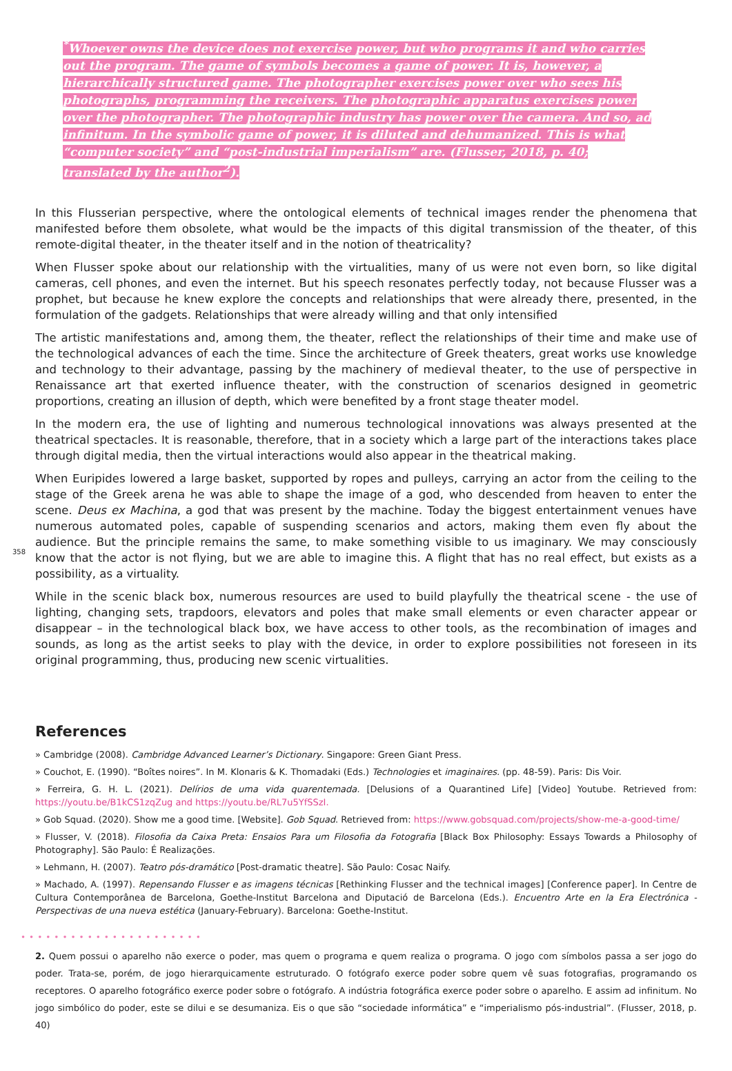<sup>*</sup> Whoever owns the device does not exercise power, but who programs it and who carries out the program. The game of symbols becomes a game of power. It is, however, a hierarchically structured game. The photographer exercises power over who sees his photographs, programming the receivers. The photographic apparatus exercises power over the photographer. The photographic industry has power over the camera. And so, ad infinitum. In the symbolic game of power, it is diluted and dehumanized. This is what “computer society” and “post-industrial imperialism” are. (Flusser, 2018, p. 40; translated by the author<sup>2</sup>).
In this Flusserian perspective, where the ontological elements of technical images render the phenomena that manifested before them obsolete, what would be the impacts of this digital transmission of the theater, of this remote-digital theater, in the theater itself and in the notion of theatricality?
When Flusser spoke about our relationship with the virtualities, many of us were not even born, so like digital cameras, cell phones, and even the internet. But his speech resonates perfectly today, not because Flusser was a prophet, but because he knew explore the concepts and relationships that were already there, presented, in the formulation of the gadgets. Relationships that were already willing and that only intensified
The artistic manifestations and, among them, the theater, reflect the relationships of their time and make use of the technological advances of each the time. Since the architecture of Greek theaters, great works use knowledge and technology to their advantage, passing by the machinery of medieval theater, to the use of perspective in Renaissance art that exerted influence theater, with the construction of scenarios designed in geometric proportions, creating an illusion of depth, which were benefited by a front stage theater model.
In the modern era, the use of lighting and numerous technological innovations was always presented at the theatrical spectacles. It is reasonable, therefore, that in a society which a large part of the interactions takes place through digital media, then the virtual interactions would also appear in the theatrical making.
When Euripides lowered a large basket, supported by ropes and pulleys, carrying an actor from the ceiling to the stage of the Greek arena he was able to shape the image of a god, who descended from heaven to enter the scene. Deus ex Machina, a god that was present by the machine. Today the biggest entertainment venues have numerous automated poles, capable of suspending scenarios and actors, making them even fly about the audience. But the principle remains the same, to make something visible to us imaginary. We may consciously know that the actor is not flying, but we are able to imagine this. A flight that has no real effect, but exists as a possibility, as a virtuality.
While in the scenic black box, numerous resources are used to build playfully the theatrical scene - the use of lighting, changing sets, trapdoors, elevators and poles that make small elements or even character appear or disappear – in the technological black box, we have access to other tools, as the recombination of images and sounds, as long as the artist seeks to play with the device, in order to explore possibilities not foreseen in its original programming, thus, producing new scenic virtualities.
358
References
» Cambridge (2008). Cambridge Advanced Learner’s Dictionary. Singapore: Green Giant Press.
» Couchot, E. (1990). “Boîtes noires”. In M. Klonaris & K. Thomadaki (Eds.) Technologies et imaginaires. (pp. 48-59). Paris: Dis Voir.
» Ferreira, G. H. L. (2021). Delírios de uma vida quarentemada. [Delusions of a Quarantined Life] [Video] Youtube. Retrieved from: https://youtu.be/B1kCS1zqZug and https://youtu.be/RL7u5YfSSzI.
» Gob Squad. (2020). Show me a good time. [Website]. Gob Squad. Retrieved from: https://www.gobsquad.com/projects/show-me-a-good-time/
» Flusser, V. (2018). Filosofia da Caixa Preta: Ensaios Para um Filosofia da Fotografia [Black Box Philosophy: Essays Towards a Philosophy of Photography]. São Paulo: É Realizações.
» Lehmann, H. (2007). Teatro pós-dramático [Post-dramatic theatre]. São Paulo: Cosac Naify.
» Machado, A. (1997). Repensando Flusser e as imagens técnicas [Rethinking Flusser and the technical images] [Conference paper]. In Centre de Cultura Contemporânea de Barcelona, Goethe-Institut Barcelona and Diputació de Barcelona (Eds.). Encuentro Arte en la Era Electrónica - Perspectivas de una nueva estética (January-February). Barcelona: Goethe-Institut.
••••••••••••••••••••••
2. Quem possui o aparelho não exerce o poder, mas quem o programa e quem realiza o programa. O jogo com símbolos passa a ser jogo do poder. Trata-se, porém, de jogo hierarquicamente estruturado. O fotógrafo exerce poder sobre quem vê suas fotografias, programando os receptores. O aparelho fotográfico exerce poder sobre o fotógrafo. A indústria fotográfica exerce poder sobre o aparelho. E assim ad infinitum. No jogo simbólico do poder, este se dilui e se desumaniza. Eis o que são “sociedade informática” e “imperialismo pós-industrial”. (Flusser, 2018, p. 40)